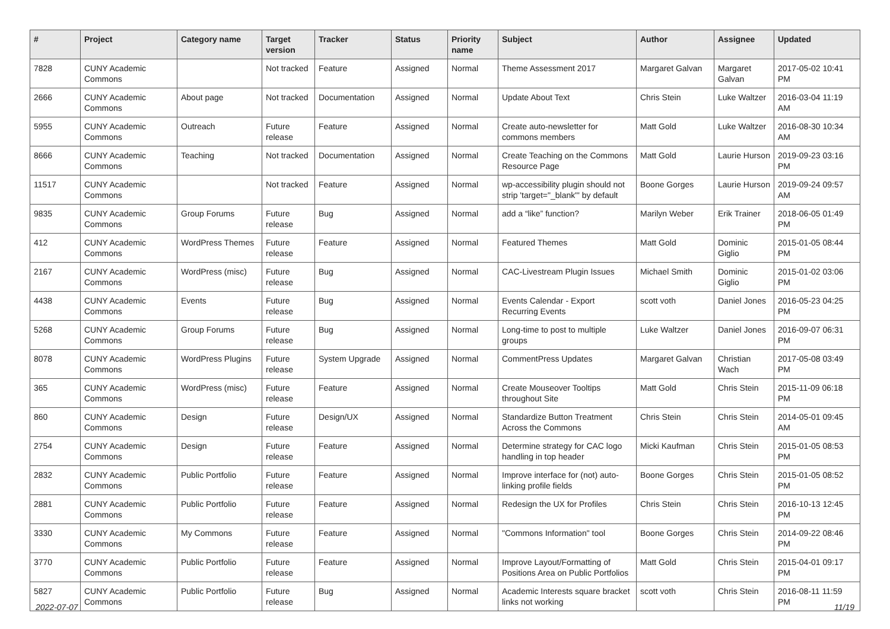| # | Project | Category name | Target version | Tracker | Status | Priority name | Subject | Author | Assignee | Updated |
| --- | --- | --- | --- | --- | --- | --- | --- | --- | --- | --- |
| 7828 | CUNY Academic Commons | | Not tracked | Feature | Assigned | Normal | Theme Assessment 2017 | Margaret Galvan | Margaret Galvan | 2017-05-02 10:41 PM |
| 2666 | CUNY Academic Commons | About page | Not tracked | Documentation | Assigned | Normal | Update About Text | Chris Stein | Luke Waltzer | 2016-03-04 11:19 AM |
| 5955 | CUNY Academic Commons | Outreach | Future release | Feature | Assigned | Normal | Create auto-newsletter for commons members | Matt Gold | Luke Waltzer | 2016-08-30 10:34 AM |
| 8666 | CUNY Academic Commons | Teaching | Not tracked | Documentation | Assigned | Normal | Create Teaching on the Commons Resource Page | Matt Gold | Laurie Hurson | 2019-09-23 03:16 PM |
| 11517 | CUNY Academic Commons | | Not tracked | Feature | Assigned | Normal | wp-accessibility plugin should not strip 'target="_blank"' by default | Boone Gorges | Laurie Hurson | 2019-09-24 09:57 AM |
| 9835 | CUNY Academic Commons | Group Forums | Future release | Bug | Assigned | Normal | add a “like” function? | Marilyn Weber | Erik Trainer | 2018-06-05 01:49 PM |
| 412 | CUNY Academic Commons | WordPress Themes | Future release | Feature | Assigned | Normal | Featured Themes | Matt Gold | Dominic Giglio | 2015-01-05 08:44 PM |
| 2167 | CUNY Academic Commons | WordPress (misc) | Future release | Bug | Assigned | Normal | CAC-Livestream Plugin Issues | Michael Smith | Dominic Giglio | 2015-01-02 03:06 PM |
| 4438 | CUNY Academic Commons | Events | Future release | Bug | Assigned | Normal | Events Calendar - Export Recurring Events | scott voth | Daniel Jones | 2016-05-23 04:25 PM |
| 5268 | CUNY Academic Commons | Group Forums | Future release | Bug | Assigned | Normal | Long-time to post to multiple groups | Luke Waltzer | Daniel Jones | 2016-09-07 06:31 PM |
| 8078 | CUNY Academic Commons | WordPress Plugins | Future release | System Upgrade | Assigned | Normal | CommentPress Updates | Margaret Galvan | Christian Wach | 2017-05-08 03:49 PM |
| 365 | CUNY Academic Commons | WordPress (misc) | Future release | Feature | Assigned | Normal | Create Mouseover Tooltips throughout Site | Matt Gold | Chris Stein | 2015-11-09 06:18 PM |
| 860 | CUNY Academic Commons | Design | Future release | Design/UX | Assigned | Normal | Standardize Button Treatment Across the Commons | Chris Stein | Chris Stein | 2014-05-01 09:45 AM |
| 2754 | CUNY Academic Commons | Design | Future release | Feature | Assigned | Normal | Determine strategy for CAC logo handling in top header | Micki Kaufman | Chris Stein | 2015-01-05 08:53 PM |
| 2832 | CUNY Academic Commons | Public Portfolio | Future release | Feature | Assigned | Normal | Improve interface for (not) auto-linking profile fields | Boone Gorges | Chris Stein | 2015-01-05 08:52 PM |
| 2881 | CUNY Academic Commons | Public Portfolio | Future release | Feature | Assigned | Normal | Redesign the UX for Profiles | Chris Stein | Chris Stein | 2016-10-13 12:45 PM |
| 3330 | CUNY Academic Commons | My Commons | Future release | Feature | Assigned | Normal | "Commons Information" tool | Boone Gorges | Chris Stein | 2014-09-22 08:46 PM |
| 3770 | CUNY Academic Commons | Public Portfolio | Future release | Feature | Assigned | Normal | Improve Layout/Formatting of Positions Area on Public Portfolios | Matt Gold | Chris Stein | 2015-04-01 09:17 PM |
| 5827 | CUNY Academic Commons | Public Portfolio | Future release | Bug | Assigned | Normal | Academic Interests square bracket links not working | scott voth | Chris Stein | 2016-08-11 11:59 PM |
2022-07-07 11/19